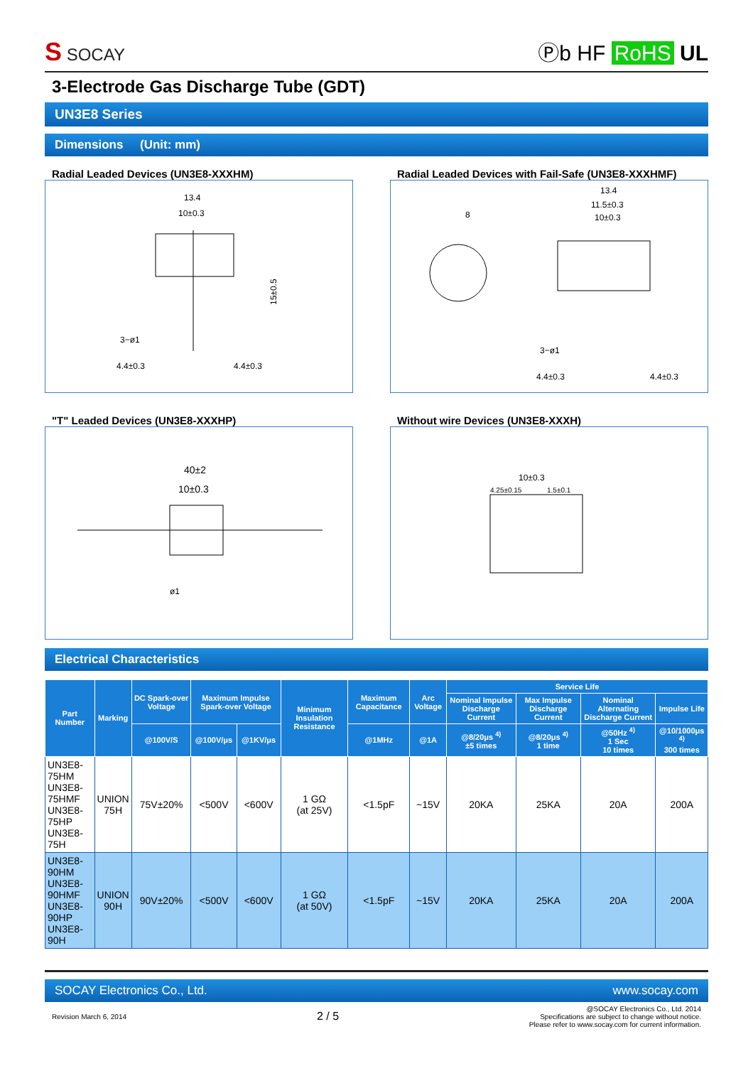S SOCAY
Ⓟb HF RoHS UL
3-Electrode Gas Discharge Tube (GDT)
UN3E8 Series
Dimensions (Unit: mm)
Radial Leaded Devices (UN3E8-XXXHM)
13.4
10±0.3
4.4±0.3
4.4±0.3
3−ø1
15±0.5
Radial Leaded Devices with Fail-Safe (UN3E8-XXXHMF)
13.4
11.5±0.3
10±0.3
8
4.4±0.3
4.4±0.3
3−ø1
"T" Leaded Devices (UN3E8-XXXHP)
40±2
10±0.3
ø1
Without wire Devices (UN3E8-XXXH)
10±0.3
4.25±0.15
1.5±0.1
Electrical Characteristics
| Part Number | Marking | DC Spark-over Voltage | Maximum Impulse Spark-over Voltage | | Minimum Insulation Resistance | Maximum Capacitance | Arc Voltage | Service Life | | | |
| --- | --- | --- | --- | --- | --- | --- | --- | --- | --- | --- | --- |
| | | | | | | | | Nominal Impulse Discharge Current | Max Impulse Discharge Current | Nominal Alternating Discharge Current | Impulse Life |
| | | @100V/S | @100V/μs | @1KV/μs | | @1MHz | @1A | @8/20μs <sup>4)</sup> ±5 times | @8/20μs <sup>4)</sup> 1 time | @50Hz <sup>4)</sup> 1 Sec 10 times | @10/1000μs <sup>4)</sup> 300 times |
| UN3E8-75HM UN3E8-75HMF UN3E8-75HP UN3E8-75H | UNION 75H | 75V±20% | <500V | <600V | 1 GΩ (at 25V) | <1.5pF | ~15V | 20KA | 25KA | 20A | 200A |
| UN3E8-90HM UN3E8-90HMF UN3E8-90HP UN3E8-90H | UNION 90H | 90V±20% | <500V | <600V | 1 GΩ (at 50V) | <1.5pF | ~15V | 20KA | 25KA | 20A | 200A |
SOCAY Electronics Co., Ltd. www.socay.com
Revision March 6, 2014 2 / 5 @SOCAY Electronics Co., Ltd. 2014
Specifications are subject to change without notice.
Please refer to www.socay.com for current information.